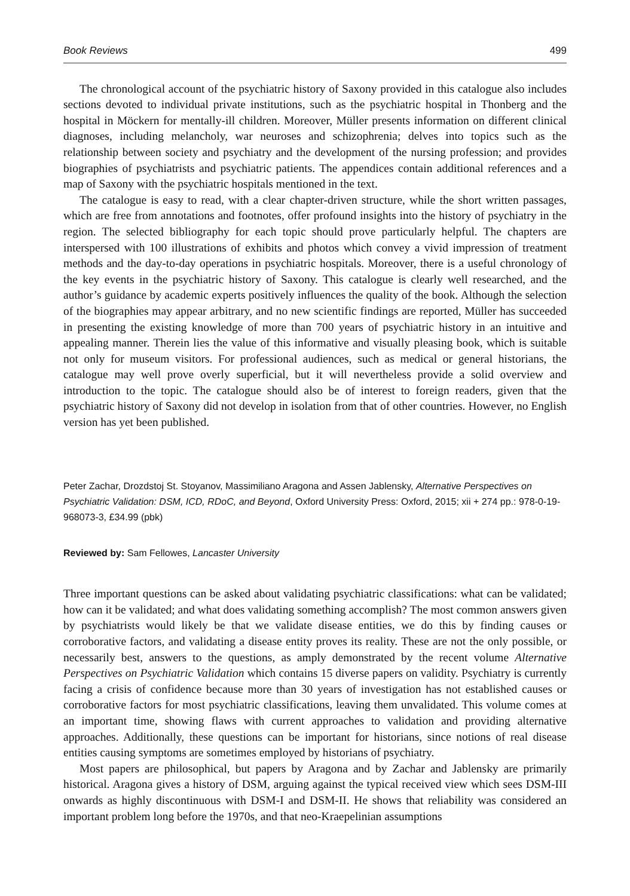Book Reviews 499
The chronological account of the psychiatric history of Saxony provided in this catalogue also includes sections devoted to individual private institutions, such as the psychiatric hospital in Thonberg and the hospital in Möckern for mentally-ill children. Moreover, Müller presents information on different clinical diagnoses, including melancholy, war neuroses and schizophrenia; delves into topics such as the relationship between society and psychiatry and the development of the nursing profession; and provides biographies of psychiatrists and psychiatric patients. The appendices contain additional references and a map of Saxony with the psychiatric hospitals mentioned in the text.
The catalogue is easy to read, with a clear chapter-driven structure, while the short written passages, which are free from annotations and footnotes, offer profound insights into the history of psychiatry in the region. The selected bibliography for each topic should prove particularly helpful. The chapters are interspersed with 100 illustrations of exhibits and photos which convey a vivid impression of treatment methods and the day-to-day operations in psychiatric hospitals. Moreover, there is a useful chronology of the key events in the psychiatric history of Saxony. This catalogue is clearly well researched, and the author’s guidance by academic experts positively influences the quality of the book. Although the selection of the biographies may appear arbitrary, and no new scientific findings are reported, Müller has succeeded in presenting the existing knowledge of more than 700 years of psychiatric history in an intuitive and appealing manner. Therein lies the value of this informative and visually pleasing book, which is suitable not only for museum visitors. For professional audiences, such as medical or general historians, the catalogue may well prove overly superficial, but it will nevertheless provide a solid overview and introduction to the topic. The catalogue should also be of interest to foreign readers, given that the psychiatric history of Saxony did not develop in isolation from that of other countries. However, no English version has yet been published.
Peter Zachar, Drozdstoj St. Stoyanov, Massimiliano Aragona and Assen Jablensky, Alternative Perspectives on Psychiatric Validation: DSM, ICD, RDoC, and Beyond, Oxford University Press: Oxford, 2015; xii + 274 pp.: 978-0-19-968073-3, £34.99 (pbk)
Reviewed by: Sam Fellowes, Lancaster University
Three important questions can be asked about validating psychiatric classifications: what can be validated; how can it be validated; and what does validating something accomplish? The most common answers given by psychiatrists would likely be that we validate disease entities, we do this by finding causes or corroborative factors, and validating a disease entity proves its reality. These are not the only possible, or necessarily best, answers to the questions, as amply demonstrated by the recent volume Alternative Perspectives on Psychiatric Validation which contains 15 diverse papers on validity. Psychiatry is currently facing a crisis of confidence because more than 30 years of investigation has not established causes or corroborative factors for most psychiatric classifications, leaving them unvalidated. This volume comes at an important time, showing flaws with current approaches to validation and providing alternative approaches. Additionally, these questions can be important for historians, since notions of real disease entities causing symptoms are sometimes employed by historians of psychiatry.
Most papers are philosophical, but papers by Aragona and by Zachar and Jablensky are primarily historical. Aragona gives a history of DSM, arguing against the typical received view which sees DSM-III onwards as highly discontinuous with DSM-I and DSM-II. He shows that reliability was considered an important problem long before the 1970s, and that neo-Kraepelinian assumptions